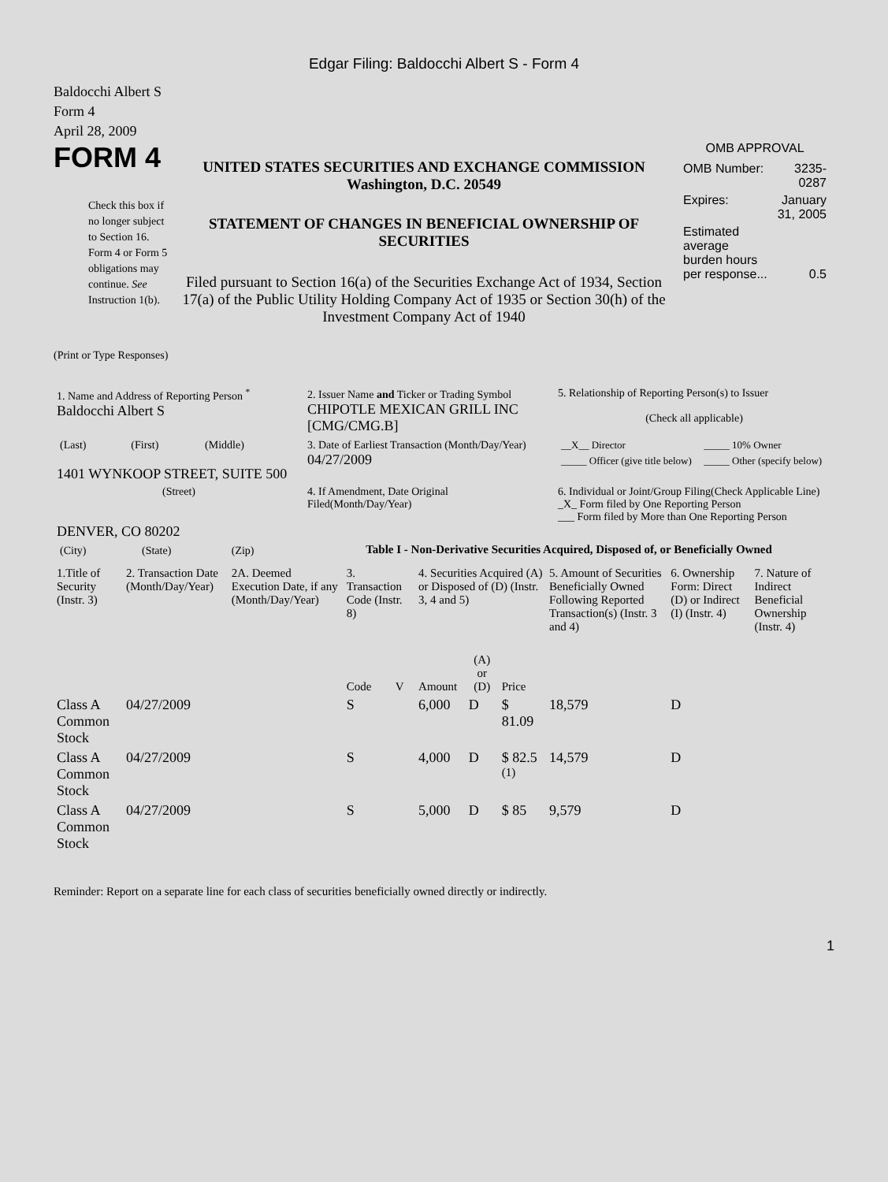Edgar Filing: Baldocchi Albert S - Form 4
Baldocchi Albert S
Form 4
April 28, 2009
FORM 4
Check this box if no longer subject to Section 16. Form 4 or Form 5 obligations may continue. See Instruction 1(b).
UNITED STATES SECURITIES AND EXCHANGE COMMISSION
Washington, D.C. 20549
STATEMENT OF CHANGES IN BENEFICIAL OWNERSHIP OF SECURITIES
Filed pursuant to Section 16(a) of the Securities Exchange Act of 1934, Section 17(a) of the Public Utility Holding Company Act of 1935 or Section 30(h) of the Investment Company Act of 1940
OMB APPROVAL
| OMB Number: | 3235-0287 |
| Expires: | January 31, 2005 |
| Estimated average burden hours per response... | 0.5 |
(Print or Type Responses)
| 1. Name and Address of Reporting Person <sup>*</sup> Baldocchi Albert S | 2. Issuer Name and Ticker or Trading Symbol CHIPOTLE MEXICAN GRILL INC [CMG/CMG.B] | 5. Relationship of Reporting Person(s) to Issuer (Check all applicable) |
| / (Last) / (First) / (Middle) / 1401 WYNKOOP STREET, SUITE 500 | 3. Date of Earliest Transaction (Month/Day/Year) 04/27/2009 | / __X__ Director / _____ 10% Owner / / _____ Officer (give title below) / _____ Other (specify below) / |
| (Street) DENVER, CO 80202 | 4. If Amendment, Date Original Filed(Month/Day/Year) | 6. Individual or Joint/Group Filing(Check Applicable Line) _X_ Form filed by One Reporting Person ___ Form filed by More than One Reporting Person |
| / (City) / (State) / (Zip) / | Table I - Non-Derivative Securities Acquired, Disposed of, or Beneficially Owned | |
| 1.Title of Security (Instr. 3) | 2. Transaction Date (Month/Day/Year) | 2A. Deemed Execution Date, if any (Month/Day/Year) | 3. Transaction Code (Instr. 8) | | 4. Securities Acquired (A) or Disposed of (D) (Instr. 3, 4 and 5) | | | 5. Amount of Securities Beneficially Owned Following Reported Transaction(s) (Instr. 3 and 4) | 6. Ownership Form: Direct (D) or Indirect (I) (Instr. 4) | 7. Nature of Indirect Beneficial Ownership (Instr. 4) |
| --- | --- | --- | --- | --- | --- | --- | --- | --- | --- | --- |
| | | | Code | V | Amount | (A) or (D) | Price | | | |
| Class A Common Stock | 04/27/2009 | | S | | 6,000 | D | $ 81.09 | 18,579 | D | |
| Class A Common Stock | 04/27/2009 | | S | | 4,000 | D | $ 82.5 <sup>(1)</sup> | 14,579 | D | |
| Class A Common Stock | 04/27/2009 | | S | | 5,000 | D | $ 85 | 9,579 | D | |
Reminder: Report on a separate line for each class of securities beneficially owned directly or indirectly.
1